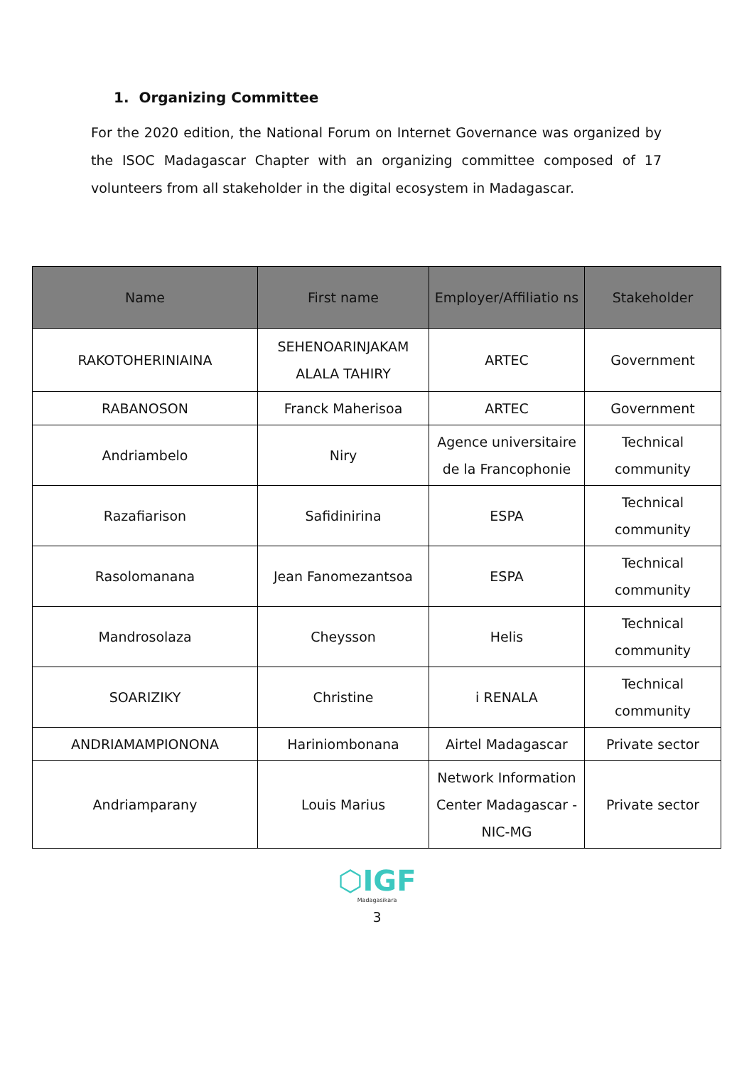1. Organizing Committee
For the 2020 edition, the National Forum on Internet Governance was organized by the ISOC Madagascar Chapter with an organizing committee composed of 17 volunteers from all stakeholder in the digital ecosystem in Madagascar.
| Name | First name | Employer/Affiliatio ns | Stakeholder |
| --- | --- | --- | --- |
| RAKOTOHERINIAINA | SEHENOARINJAKAM ALALA TAHIRY | ARTEC | Government |
| RABANOSON | Franck Maherisoa | ARTEC | Government |
| Andriambelo | Niry | Agence universitaire de la Francophonie | Technical community |
| Razafiarison | Safidinirina | ESPA | Technical community |
| Rasolomanana | Jean Fanomezantsoa | ESPA | Technical community |
| Mandrosolaza | Cheysson | Helis | Technical community |
| SOARIZIKY | Christine | i RENALA | Technical community |
| ANDRIAMAMPIONONA | Hariniombonana | Airtel Madagascar | Private sector |
| Andriamparany | Louis Marius | Network Information Center Madagascar - NIC-MG | Private sector |
⬡IGF
Madagasikara
3